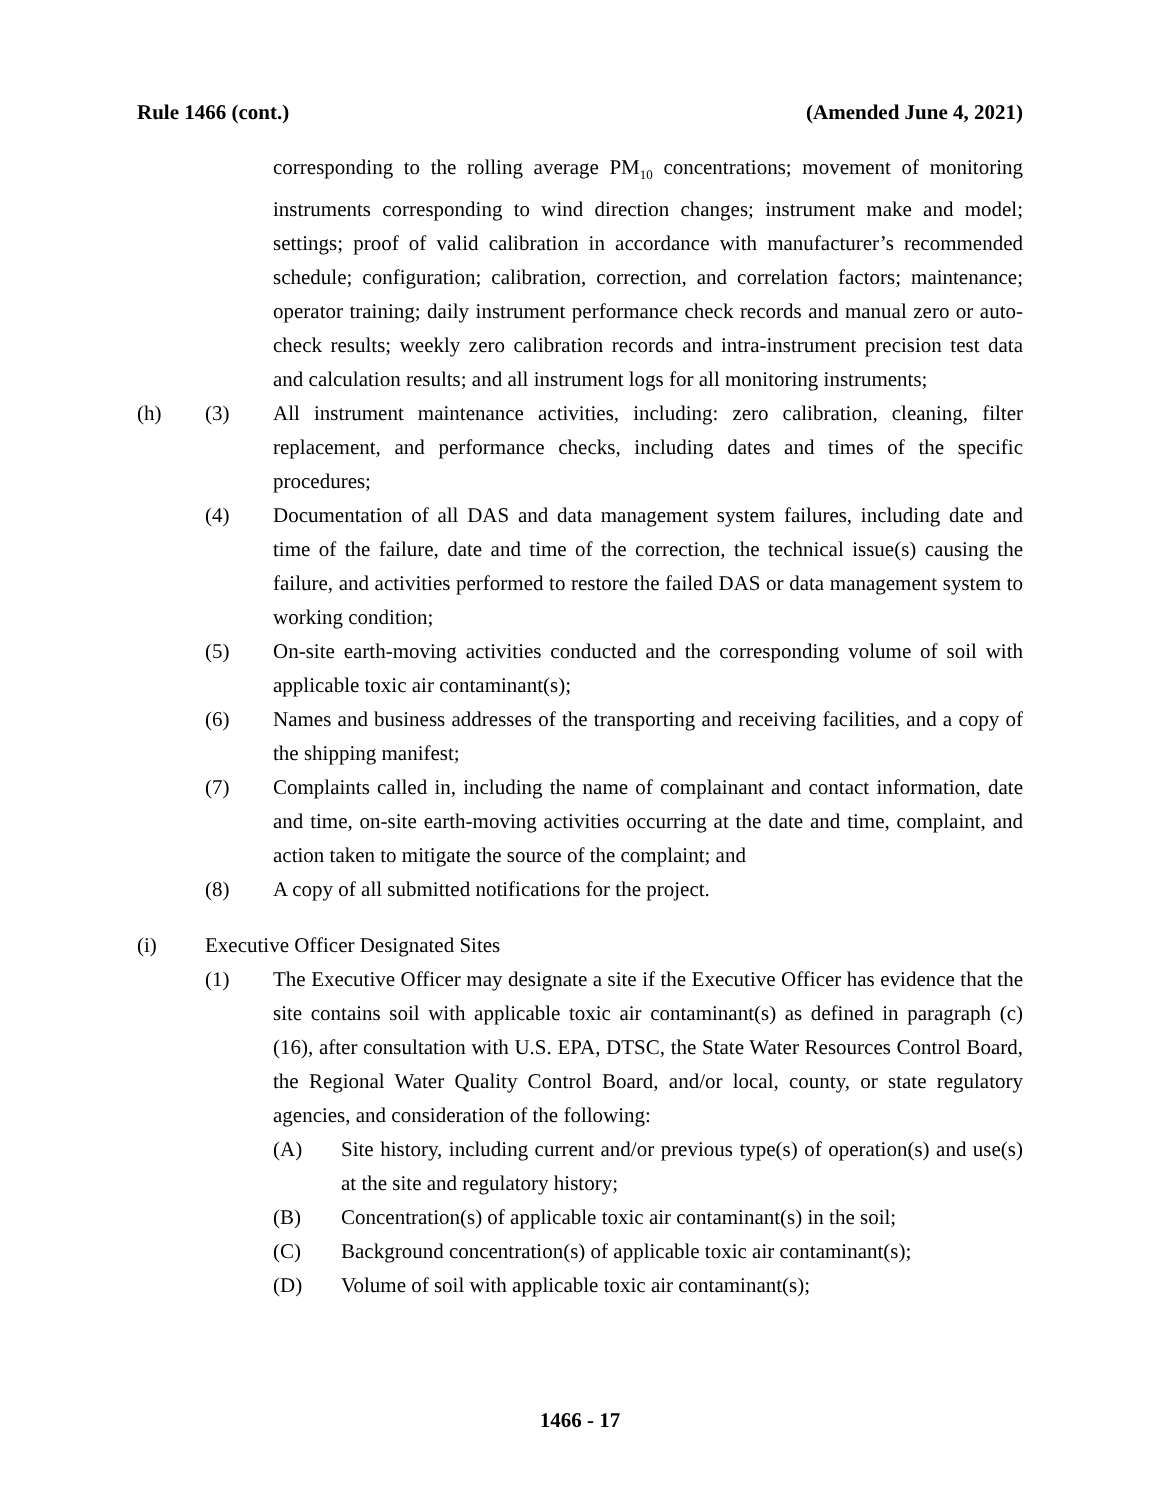Rule 1466 (cont.) (Amended June 4, 2021)
corresponding to the rolling average PM<sub>10</sub> concentrations; movement of monitoring instruments corresponding to wind direction changes; instrument make and model; settings; proof of valid calibration in accordance with manufacturer’s recommended schedule; configuration; calibration, correction, and correlation factors; maintenance; operator training; daily instrument performance check records and manual zero or auto-check results; weekly zero calibration records and intra-instrument precision test data and calculation results; and all instrument logs for all monitoring instruments;
(h) (3) All instrument maintenance activities, including: zero calibration, cleaning, filter replacement, and performance checks, including dates and times of the specific procedures;
(4) Documentation of all DAS and data management system failures, including date and time of the failure, date and time of the correction, the technical issue(s) causing the failure, and activities performed to restore the failed DAS or data management system to working condition;
(5) On-site earth-moving activities conducted and the corresponding volume of soil with applicable toxic air contaminant(s);
(6) Names and business addresses of the transporting and receiving facilities, and a copy of the shipping manifest;
(7) Complaints called in, including the name of complainant and contact information, date and time, on-site earth-moving activities occurring at the date and time, complaint, and action taken to mitigate the source of the complaint; and
(8) A copy of all submitted notifications for the project.
(i) Executive Officer Designated Sites
(1) The Executive Officer may designate a site if the Executive Officer has evidence that the site contains soil with applicable toxic air contaminant(s) as defined in paragraph (c)(16), after consultation with U.S. EPA, DTSC, the State Water Resources Control Board, the Regional Water Quality Control Board, and/or local, county, or state regulatory agencies, and consideration of the following:
(A) Site history, including current and/or previous type(s) of operation(s) and use(s) at the site and regulatory history;
(B) Concentration(s) of applicable toxic air contaminant(s) in the soil;
(C) Background concentration(s) of applicable toxic air contaminant(s);
(D) Volume of soil with applicable toxic air contaminant(s);
1466 - 17